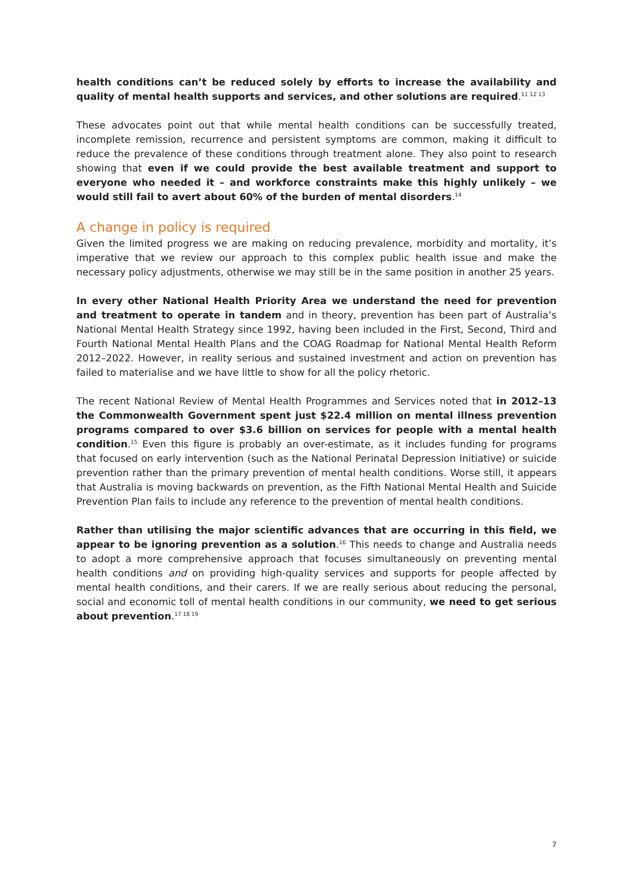health conditions can’t be reduced solely by efforts to increase the availability and quality of mental health supports and services, and other solutions are required.<sup>11 12 13</sup>
These advocates point out that while mental health conditions can be successfully treated, incomplete remission, recurrence and persistent symptoms are common, making it difficult to reduce the prevalence of these conditions through treatment alone. They also point to research showing that even if we could provide the best available treatment and support to everyone who needed it – and workforce constraints make this highly unlikely – we would still fail to avert about 60% of the burden of mental disorders.<sup>14</sup>
A change in policy is required
Given the limited progress we are making on reducing prevalence, morbidity and mortality, it’s imperative that we review our approach to this complex public health issue and make the necessary policy adjustments, otherwise we may still be in the same position in another 25 years.
In every other National Health Priority Area we understand the need for prevention and treatment to operate in tandem and in theory, prevention has been part of Australia’s National Mental Health Strategy since 1992, having been included in the First, Second, Third and Fourth National Mental Health Plans and the COAG Roadmap for National Mental Health Reform 2012–2022. However, in reality serious and sustained investment and action on prevention has failed to materialise and we have little to show for all the policy rhetoric.
The recent National Review of Mental Health Programmes and Services noted that in 2012–13 the Commonwealth Government spent just $22.4 million on mental illness prevention programs compared to over $3.6 billion on services for people with a mental health condition.<sup>15</sup> Even this figure is probably an over-estimate, as it includes funding for programs that focused on early intervention (such as the National Perinatal Depression Initiative) or suicide prevention rather than the primary prevention of mental health conditions. Worse still, it appears that Australia is moving backwards on prevention, as the Fifth National Mental Health and Suicide Prevention Plan fails to include any reference to the prevention of mental health conditions.
Rather than utilising the major scientific advances that are occurring in this field, we appear to be ignoring prevention as a solution.<sup>16</sup> This needs to change and Australia needs to adopt a more comprehensive approach that focuses simultaneously on preventing mental health conditions and on providing high-quality services and supports for people affected by mental health conditions, and their carers. If we are really serious about reducing the personal, social and economic toll of mental health conditions in our community, we need to get serious about prevention.<sup>17 18 19</sup>
7